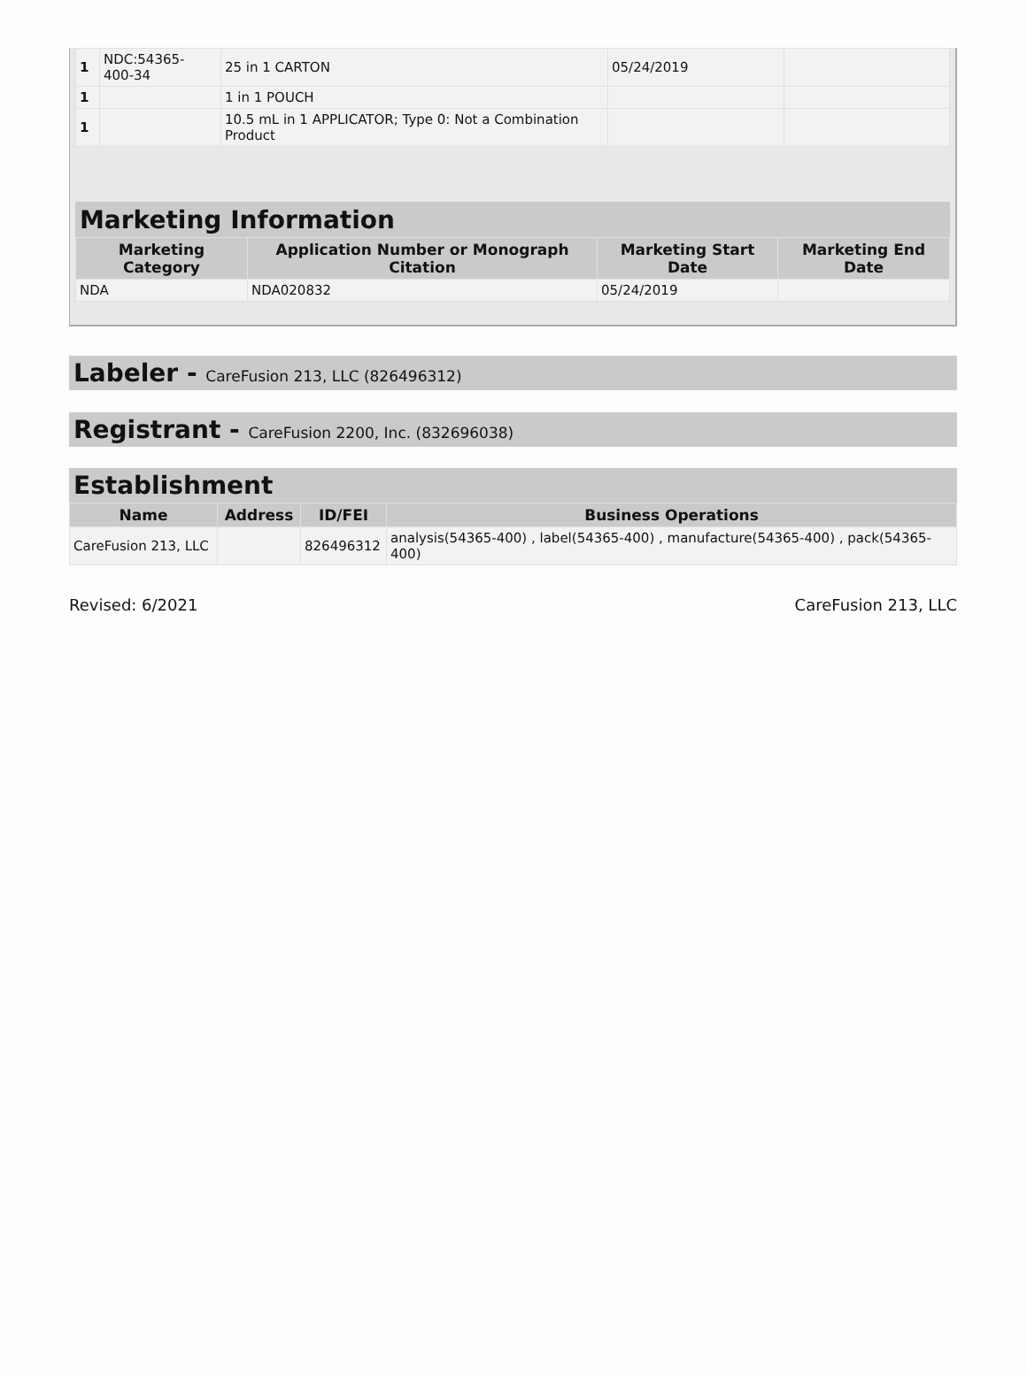| 1 | NDC:54365- 400-34 | 25 in 1 CARTON | 05/24/2019 | |
| 1 | | 1 in 1 POUCH | | |
| 1 | | 10.5 mL in 1 APPLICATOR; Type 0: Not a Combination Product | | |
Marketing Information
| Marketing Category | Application Number or Monograph Citation | Marketing Start Date | Marketing End Date |
| --- | --- | --- | --- |
| NDA | NDA020832 | 05/24/2019 | |
Labeler - CareFusion 213, LLC (826496312)
Registrant - CareFusion 2200, Inc. (832696038)
Establishment
| Name | Address | ID/FEI | Business Operations |
| --- | --- | --- | --- |
| CareFusion 213, LLC | | 826496312 | analysis(54365-400) , label(54365-400) , manufacture(54365-400) , pack(54365-400) |
Revised: 6/2021 CareFusion 213, LLC